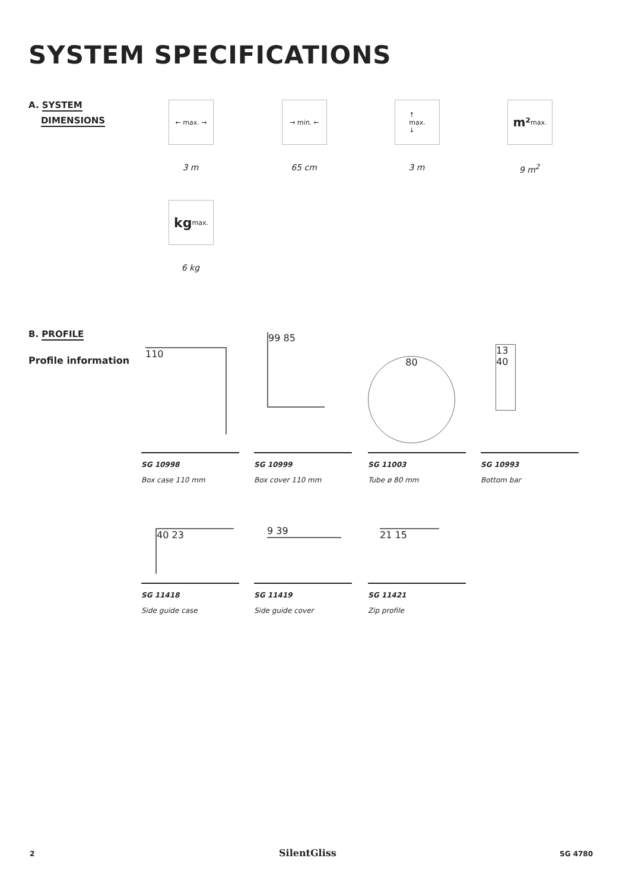SYSTEM SPECIFICATIONS
A. SYSTEM
DIMENSIONS
← max. → → min. ←
↑
max.
↓
m² max.
3 m 65 cm 3 m 9 m<sup>2</sup>
kg max.
6 kg
B. PROFILE
Profile information
110
99 85
80
13 40
SG 10998
Box case 110 mm
SG 10999
Box cover 110 mm
SG 11003
Tube ø 80 mm
SG 10993
Bottom bar
40 23 9 39 21 15
SG 11418
Side guide case
SG 11419
Side guide cover
SG 11421
Zip profile
2 SilentGliss SG 4780